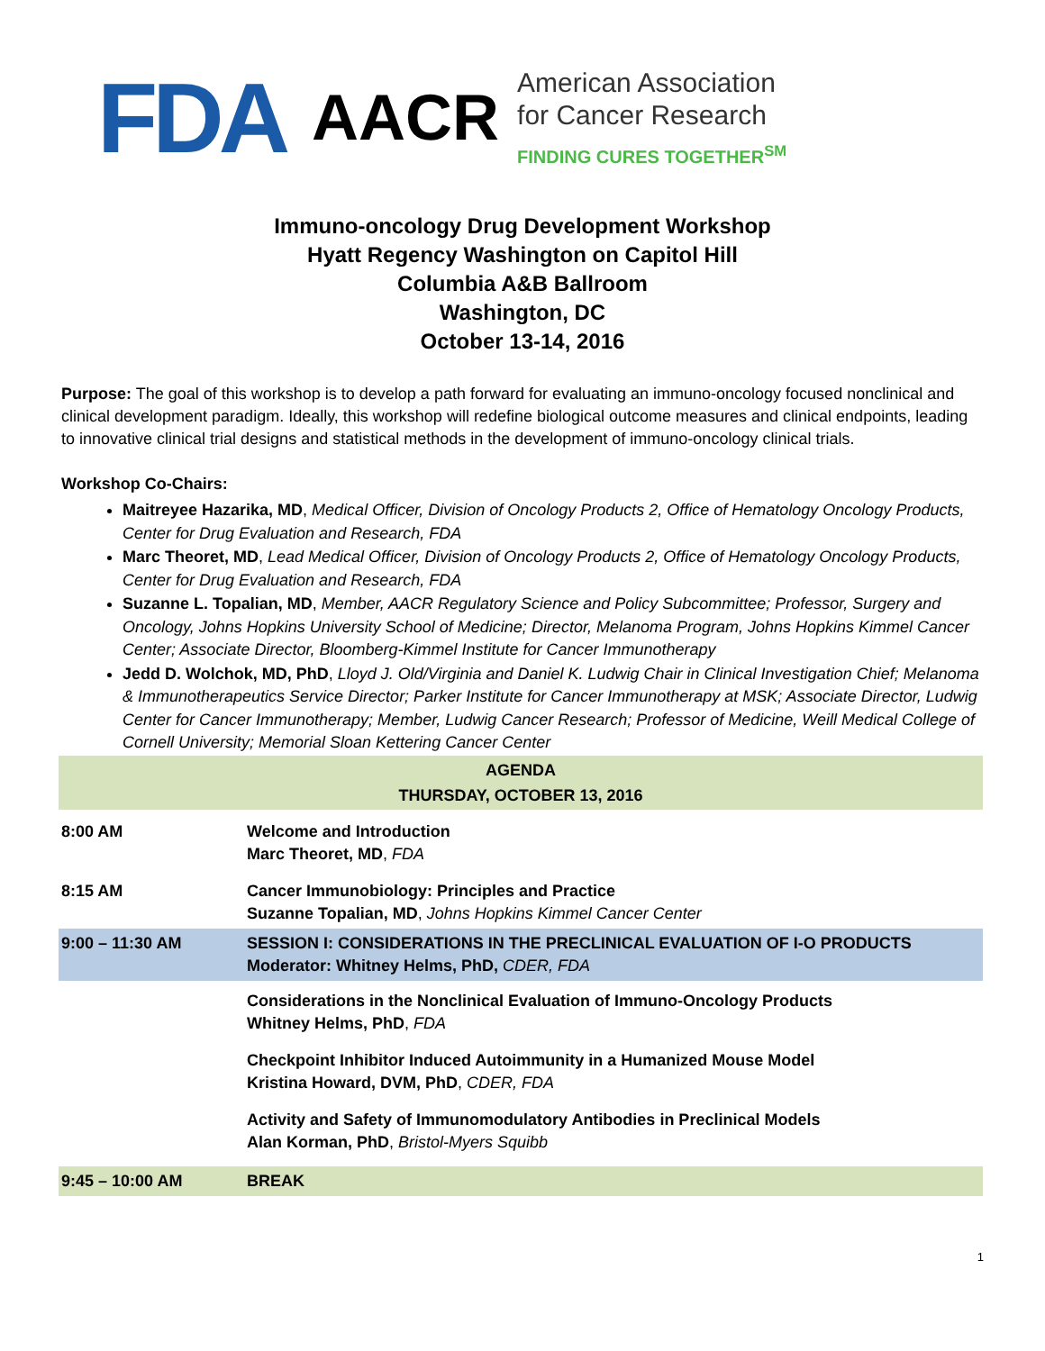FDA
AACR
American Association
for Cancer Research
FINDING CURES TOGETHER<sup>SM</sup>
Immuno-oncology Drug Development Workshop
Hyatt Regency Washington on Capitol Hill
Columbia A&B Ballroom
Washington, DC
October 13-14, 2016
Purpose: The goal of this workshop is to develop a path forward for evaluating an immuno-oncology focused nonclinical and clinical development paradigm. Ideally, this workshop will redefine biological outcome measures and clinical endpoints, leading to innovative clinical trial designs and statistical methods in the development of immuno-oncology clinical trials.
Workshop Co-Chairs:
Maitreyee Hazarika, MD, Medical Officer, Division of Oncology Products 2, Office of Hematology Oncology Products, Center for Drug Evaluation and Research, FDA
Marc Theoret, MD, Lead Medical Officer, Division of Oncology Products 2, Office of Hematology Oncology Products, Center for Drug Evaluation and Research, FDA
Suzanne L. Topalian, MD, Member, AACR Regulatory Science and Policy Subcommittee; Professor, Surgery and Oncology, Johns Hopkins University School of Medicine; Director, Melanoma Program, Johns Hopkins Kimmel Cancer Center; Associate Director, Bloomberg-Kimmel Institute for Cancer Immunotherapy
Jedd D. Wolchok, MD, PhD, Lloyd J. Old/Virginia and Daniel K. Ludwig Chair in Clinical Investigation Chief; Melanoma & Immunotherapeutics Service Director; Parker Institute for Cancer Immunotherapy at MSK; Associate Director, Ludwig Center for Cancer Immunotherapy; Member, Ludwig Cancer Research; Professor of Medicine, Weill Medical College of Cornell University; Memorial Sloan Kettering Cancer Center
| AGENDA THURSDAY, OCTOBER 13, 2016 | |
| --- | --- |
| 8:00 AM | Welcome and Introduction Marc Theoret, MD , FDA |
| 8:15 AM | Cancer Immunobiology: Principles and Practice Suzanne Topalian, MD , Johns Hopkins Kimmel Cancer Center |
| 9:00 – 11:30 AM | SESSION I: CONSIDERATIONS IN THE PRECLINICAL EVALUATION OF I-O PRODUCTS Moderator: Whitney Helms, PhD, CDER, FDA |
| | Considerations in the Nonclinical Evaluation of Immuno-Oncology Products Whitney Helms, PhD , FDA |
| | Checkpoint Inhibitor Induced Autoimmunity in a Humanized Mouse Model Kristina Howard, DVM, PhD , CDER, FDA |
| | Activity and Safety of Immunomodulatory Antibodies in Preclinical Models Alan Korman, PhD , Bristol-Myers Squibb |
| 9:45 – 10:00 AM | BREAK |
1